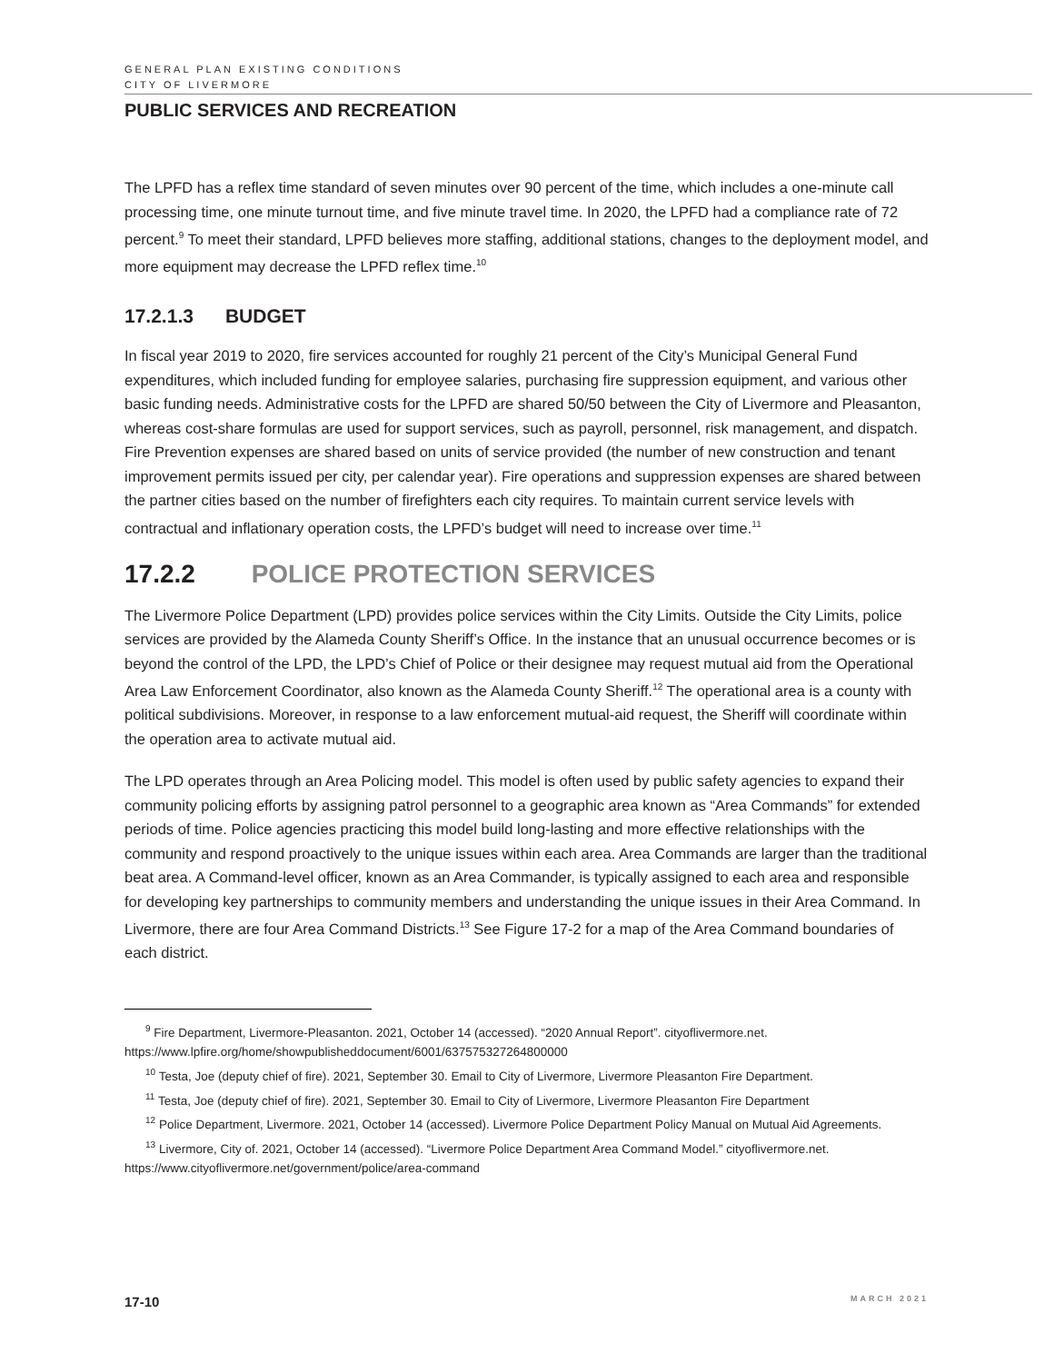GENERAL PLAN EXISTING CONDITIONS
CITY OF LIVERMORE
PUBLIC SERVICES AND RECREATION
The LPFD has a reflex time standard of seven minutes over 90 percent of the time, which includes a one-minute call processing time, one minute turnout time, and five minute travel time. In 2020, the LPFD had a compliance rate of 72 percent.<sup>9</sup> To meet their standard, LPFD believes more staffing, additional stations, changes to the deployment model, and more equipment may decrease the LPFD reflex time.<sup>10</sup>
17.2.1.3 BUDGET
In fiscal year 2019 to 2020, fire services accounted for roughly 21 percent of the City’s Municipal General Fund expenditures, which included funding for employee salaries, purchasing fire suppression equipment, and various other basic funding needs. Administrative costs for the LPFD are shared 50/50 between the City of Livermore and Pleasanton, whereas cost-share formulas are used for support services, such as payroll, personnel, risk management, and dispatch. Fire Prevention expenses are shared based on units of service provided (the number of new construction and tenant improvement permits issued per city, per calendar year). Fire operations and suppression expenses are shared between the partner cities based on the number of firefighters each city requires. To maintain current service levels with contractual and inflationary operation costs, the LPFD’s budget will need to increase over time.<sup>11</sup>
17.2.2 POLICE PROTECTION SERVICES
The Livermore Police Department (LPD) provides police services within the City Limits. Outside the City Limits, police services are provided by the Alameda County Sheriff’s Office. In the instance that an unusual occurrence becomes or is beyond the control of the LPD, the LPD’s Chief of Police or their designee may request mutual aid from the Operational Area Law Enforcement Coordinator, also known as the Alameda County Sheriff.<sup>12</sup> The operational area is a county with political subdivisions. Moreover, in response to a law enforcement mutual-aid request, the Sheriff will coordinate within the operation area to activate mutual aid.
The LPD operates through an Area Policing model. This model is often used by public safety agencies to expand their community policing efforts by assigning patrol personnel to a geographic area known as “Area Commands” for extended periods of time. Police agencies practicing this model build long-lasting and more effective relationships with the community and respond proactively to the unique issues within each area. Area Commands are larger than the traditional beat area. A Command-level officer, known as an Area Commander, is typically assigned to each area and responsible for developing key partnerships to community members and understanding the unique issues in their Area Command. In Livermore, there are four Area Command Districts.<sup>13</sup> See Figure 17-2 for a map of the Area Command boundaries of each district.
<sup>9</sup> Fire Department, Livermore-Pleasanton. 2021, October 14 (accessed). “2020 Annual Report”. cityoflivermore.net. https://www.lpfire.org/home/showpublisheddocument/6001/637575327264800000
<sup>10</sup> Testa, Joe (deputy chief of fire). 2021, September 30. Email to City of Livermore, Livermore Pleasanton Fire Department.
<sup>11</sup> Testa, Joe (deputy chief of fire). 2021, September 30. Email to City of Livermore, Livermore Pleasanton Fire Department
<sup>12</sup> Police Department, Livermore. 2021, October 14 (accessed). Livermore Police Department Policy Manual on Mutual Aid Agreements.
<sup>13</sup> Livermore, City of. 2021, October 14 (accessed). “Livermore Police Department Area Command Model.” cityoflivermore.net. https://www.cityoflivermore.net/government/police/area-command
17-10 MARCH 2021